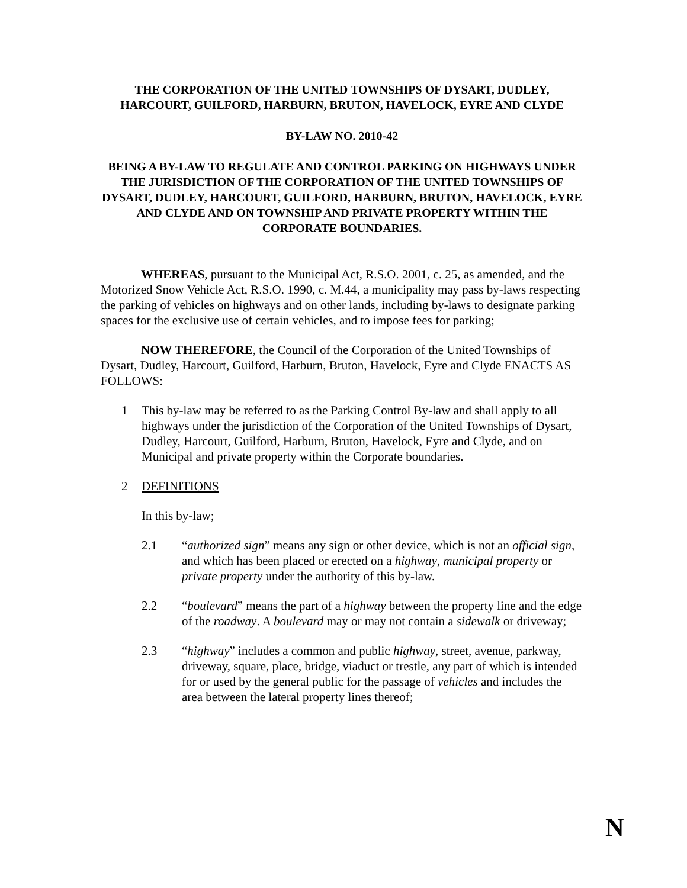THE CORPORATION OF THE UNITED TOWNSHIPS OF DYSART, DUDLEY, HARCOURT, GUILFORD, HARBURN, BRUTON, HAVELOCK, EYRE AND CLYDE
BY-LAW NO. 2010-42
BEING A BY-LAW TO REGULATE AND CONTROL PARKING ON HIGHWAYS UNDER THE JURISDICTION OF THE CORPORATION OF THE UNITED TOWNSHIPS OF DYSART, DUDLEY, HARCOURT, GUILFORD, HARBURN, BRUTON, HAVELOCK, EYRE AND CLYDE AND ON TOWNSHIP AND PRIVATE PROPERTY WITHIN THE CORPORATE BOUNDARIES.
WHEREAS, pursuant to the Municipal Act, R.S.O. 2001, c. 25, as amended, and the Motorized Snow Vehicle Act, R.S.O. 1990, c. M.44, a municipality may pass by-laws respecting the parking of vehicles on highways and on other lands, including by-laws to designate parking spaces for the exclusive use of certain vehicles, and to impose fees for parking;
NOW THEREFORE, the Council of the Corporation of the United Townships of Dysart, Dudley, Harcourt, Guilford, Harburn, Bruton, Havelock, Eyre and Clyde ENACTS AS FOLLOWS:
1 This by-law may be referred to as the Parking Control By-law and shall apply to all highways under the jurisdiction of the Corporation of the United Townships of Dysart, Dudley, Harcourt, Guilford, Harburn, Bruton, Havelock, Eyre and Clyde, and on Municipal and private property within the Corporate boundaries.
2 DEFINITIONS
In this by-law;
2.1 “authorized sign” means any sign or other device, which is not an official sign, and which has been placed or erected on a highway, municipal property or private property under the authority of this by-law.
2.2 “boulevard” means the part of a highway between the property line and the edge of the roadway. A boulevard may or may not contain a sidewalk or driveway;
2.3 “highway” includes a common and public highway, street, avenue, parkway, driveway, square, place, bridge, viaduct or trestle, any part of which is intended for or used by the general public for the passage of vehicles and includes the area between the lateral property lines thereof;
N